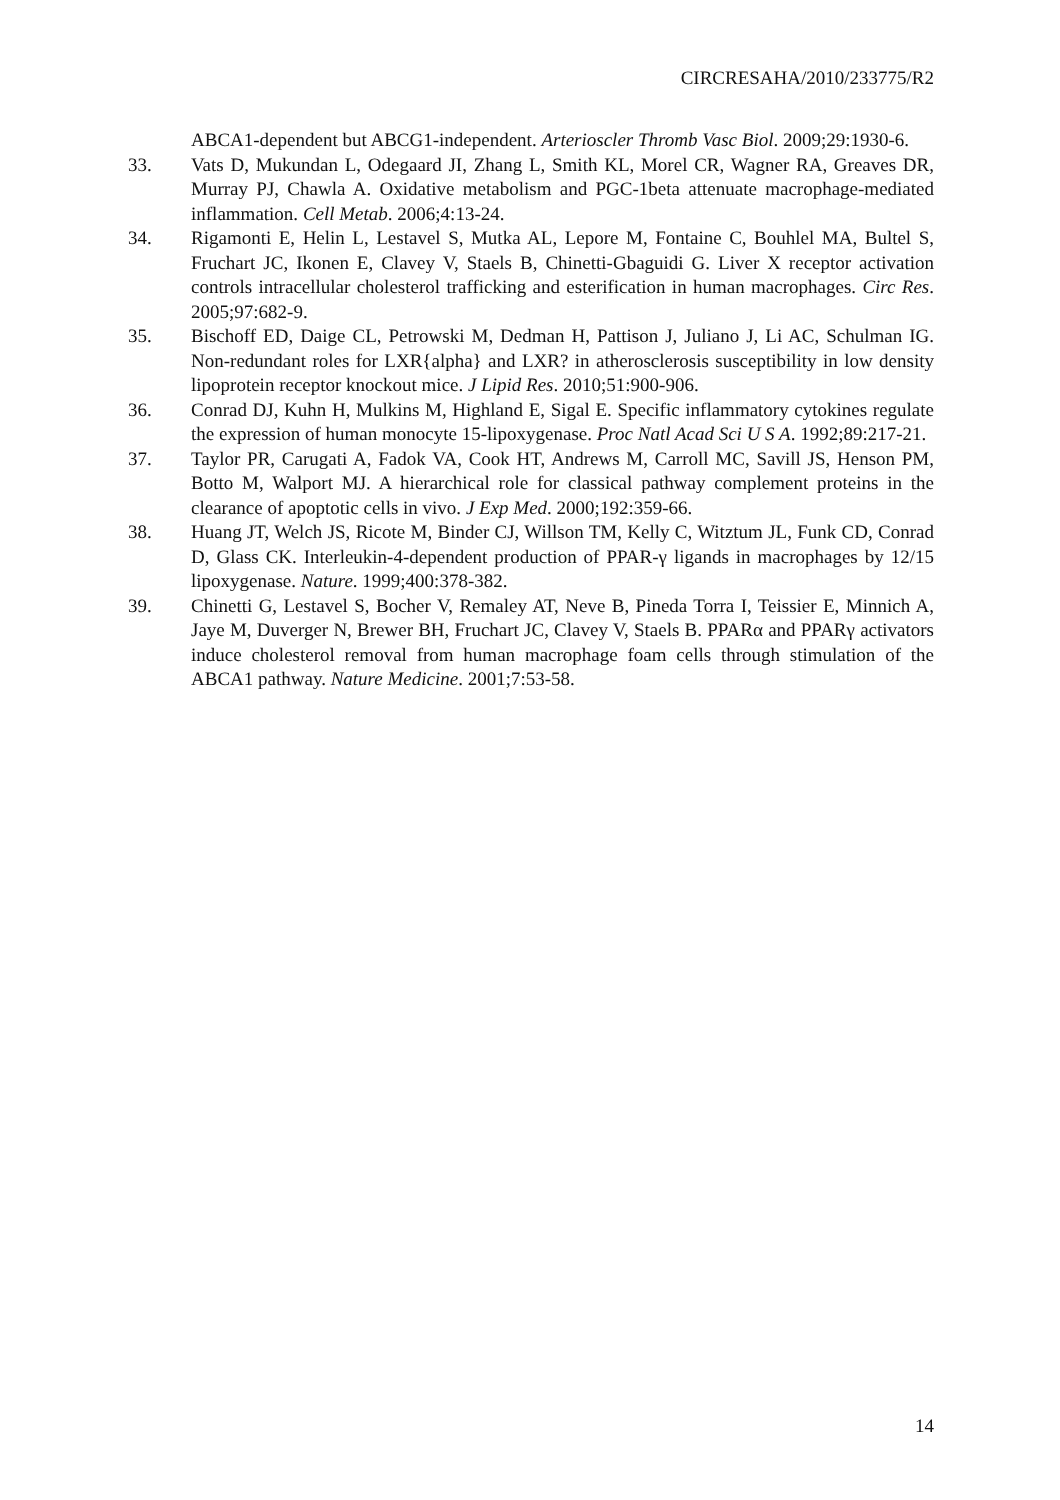CIRCRESAHA/2010/233775/R2
ABCA1-dependent but ABCG1-independent. Arterioscler Thromb Vasc Biol. 2009;29:1930-6.
33. Vats D, Mukundan L, Odegaard JI, Zhang L, Smith KL, Morel CR, Wagner RA, Greaves DR, Murray PJ, Chawla A. Oxidative metabolism and PGC-1beta attenuate macrophage-mediated inflammation. Cell Metab. 2006;4:13-24.
34. Rigamonti E, Helin L, Lestavel S, Mutka AL, Lepore M, Fontaine C, Bouhlel MA, Bultel S, Fruchart JC, Ikonen E, Clavey V, Staels B, Chinetti-Gbaguidi G. Liver X receptor activation controls intracellular cholesterol trafficking and esterification in human macrophages. Circ Res. 2005;97:682-9.
35. Bischoff ED, Daige CL, Petrowski M, Dedman H, Pattison J, Juliano J, Li AC, Schulman IG. Non-redundant roles for LXR{alpha} and LXR? in atherosclerosis susceptibility in low density lipoprotein receptor knockout mice. J Lipid Res. 2010;51:900-906.
36. Conrad DJ, Kuhn H, Mulkins M, Highland E, Sigal E. Specific inflammatory cytokines regulate the expression of human monocyte 15-lipoxygenase. Proc Natl Acad Sci U S A. 1992;89:217-21.
37. Taylor PR, Carugati A, Fadok VA, Cook HT, Andrews M, Carroll MC, Savill JS, Henson PM, Botto M, Walport MJ. A hierarchical role for classical pathway complement proteins in the clearance of apoptotic cells in vivo. J Exp Med. 2000;192:359-66.
38. Huang JT, Welch JS, Ricote M, Binder CJ, Willson TM, Kelly C, Witztum JL, Funk CD, Conrad D, Glass CK. Interleukin-4-dependent production of PPAR-γ ligands in macrophages by 12/15 lipoxygenase. Nature. 1999;400:378-382.
39. Chinetti G, Lestavel S, Bocher V, Remaley AT, Neve B, Pineda Torra I, Teissier E, Minnich A, Jaye M, Duverger N, Brewer BH, Fruchart JC, Clavey V, Staels B. PPARα and PPARγ activators induce cholesterol removal from human macrophage foam cells through stimulation of the ABCA1 pathway. Nature Medicine. 2001;7:53-58.
14